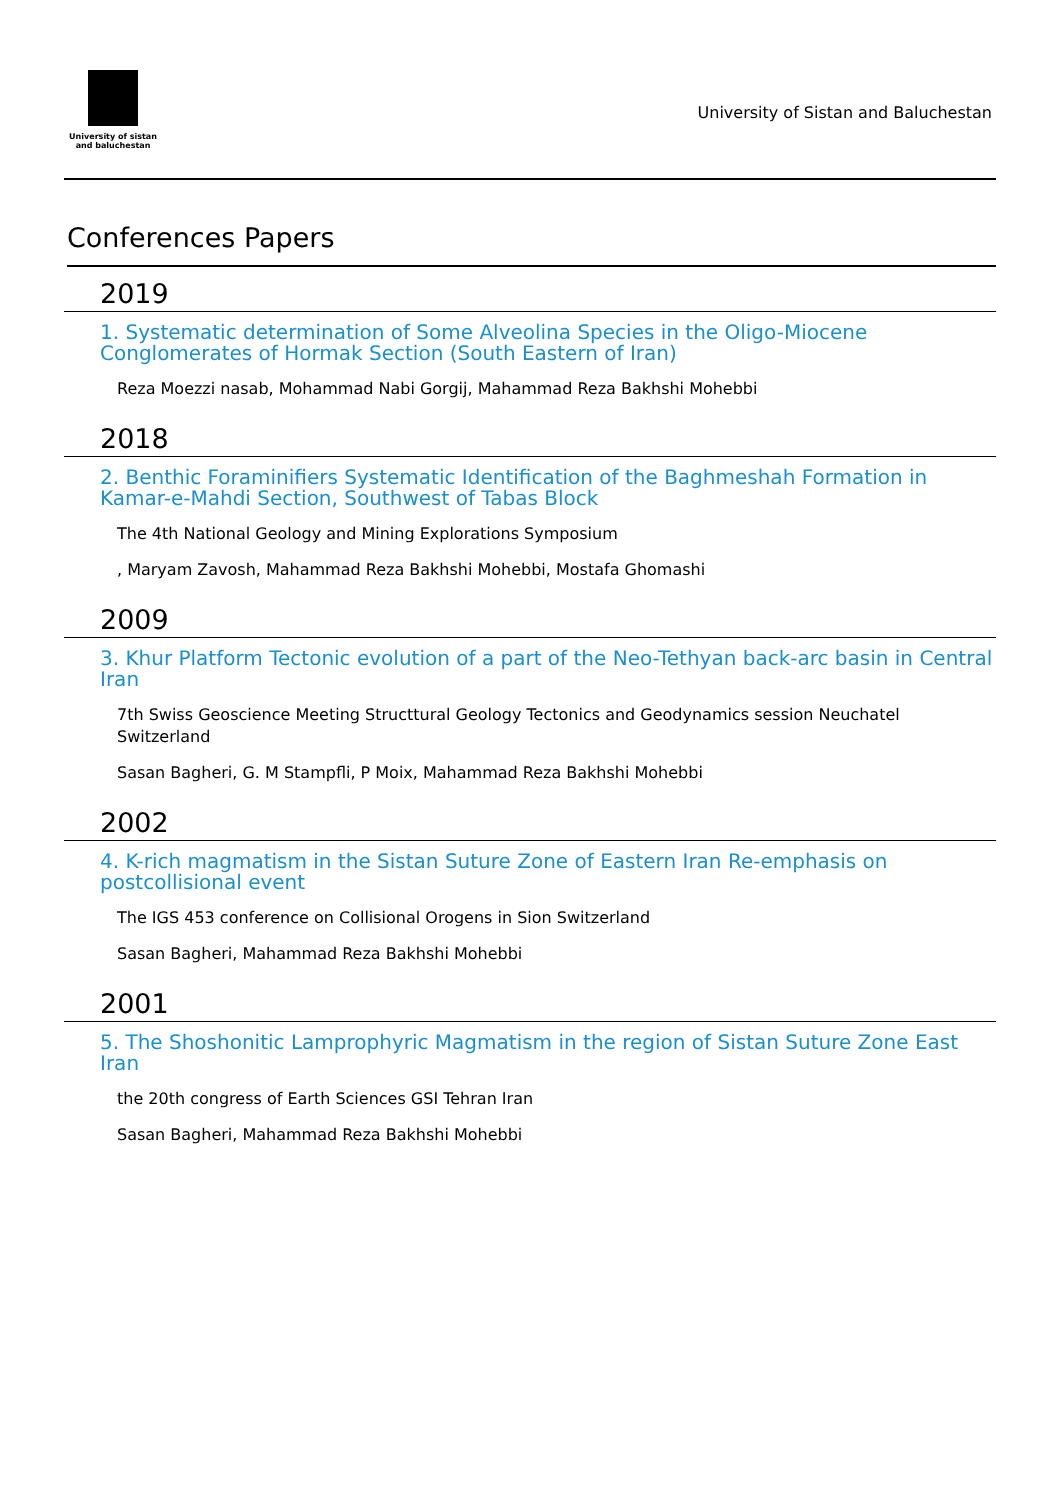University of sistan
and baluchestan
University of Sistan and Baluchestan
Conferences Papers
2019
1. Systematic determination of Some Alveolina Species in the Oligo-Miocene Conglomerates of Hormak Section (South Eastern of Iran)
Reza Moezzi nasab, Mohammad Nabi Gorgij, Mahammad Reza Bakhshi Mohebbi
2018
2. Benthic Foraminifiers Systematic Identification of the Baghmeshah Formation in Kamar-e-Mahdi Section, Southwest of Tabas Block
The 4th National Geology and Mining Explorations Symposium
, Maryam Zavosh, Mahammad Reza Bakhshi Mohebbi, Mostafa Ghomashi
2009
3. Khur Platform Tectonic evolution of a part of the Neo-Tethyan back-arc basin in Central Iran
7th Swiss Geoscience Meeting Structtural Geology Tectonics and Geodynamics session Neuchatel Switzerland
Sasan Bagheri, G. M Stampfli, P Moix, Mahammad Reza Bakhshi Mohebbi
2002
4. K-rich magmatism in the Sistan Suture Zone of Eastern Iran Re-emphasis on postcollisional event
The IGS 453 conference on Collisional Orogens in Sion Switzerland
Sasan Bagheri, Mahammad Reza Bakhshi Mohebbi
2001
5. The Shoshonitic Lamprophyric Magmatism in the region of Sistan Suture Zone East Iran
the 20th congress of Earth Sciences GSI Tehran Iran
Sasan Bagheri, Mahammad Reza Bakhshi Mohebbi